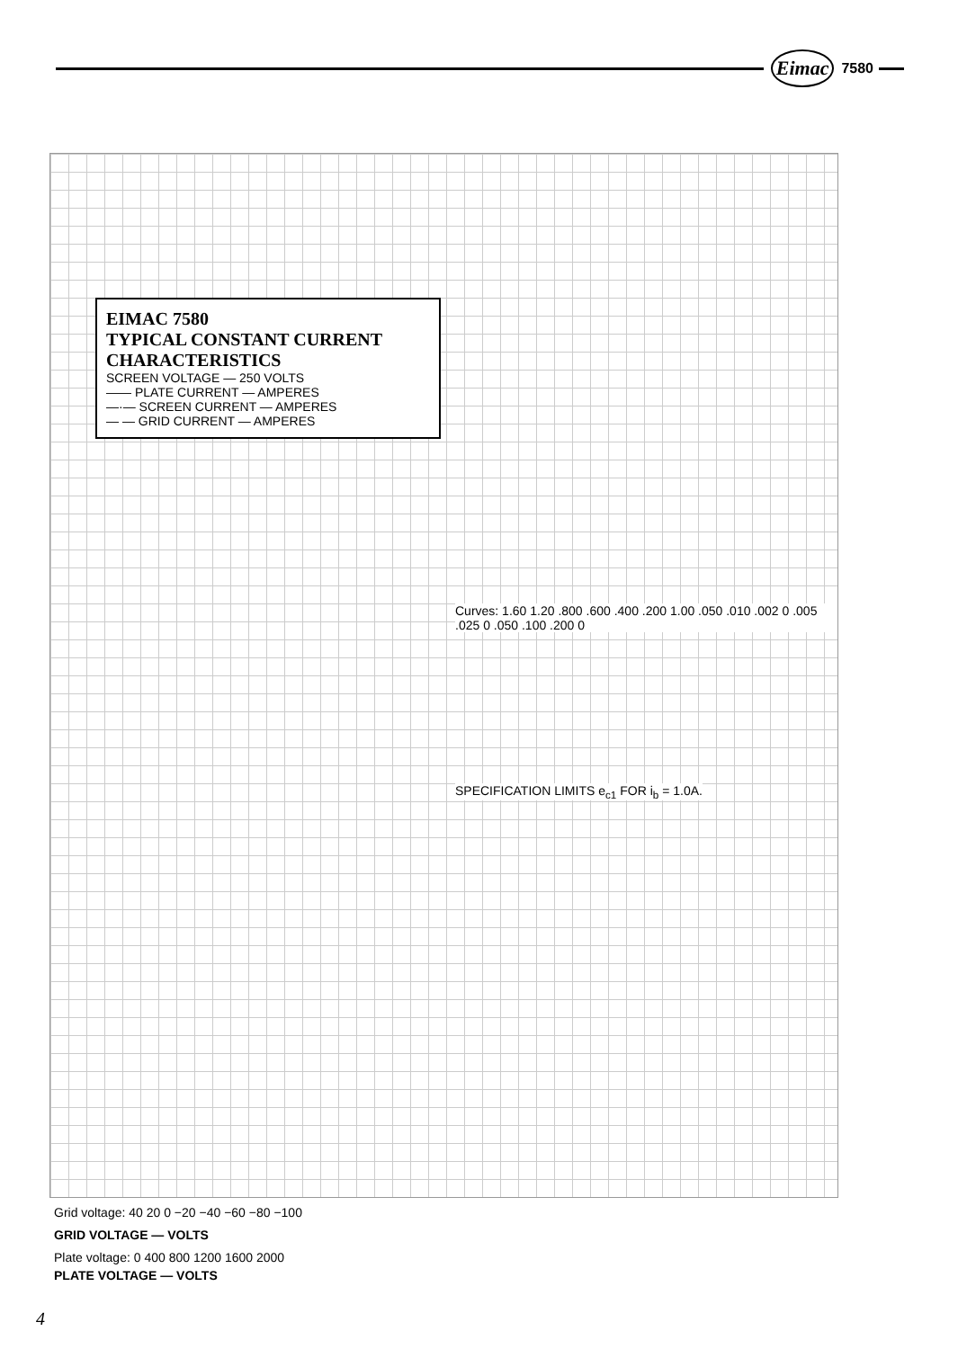Eimac 7580
EIMAC 7580
TYPICAL CONSTANT CURRENT CHARACTERISTICS
SCREEN VOLTAGE — 250 VOLTS
—— PLATE CURRENT — AMPERES
—·— SCREEN CURRENT — AMPERES
— — GRID CURRENT — AMPERES
Curves: 1.60 1.20 .800 .600 .400 .200 1.00 .050 .010 .002 0 .005 .025 0 .050 .100 .200 0
SPECIFICATION LIMITS e<sub>c1</sub> FOR i<sub>b</sub> = 1.0A.
Grid voltage: 40 20 0 −20 −40 −60 −80 −100
GRID VOLTAGE — VOLTS
Plate voltage: 0 400 800 1200 1600 2000
PLATE VOLTAGE — VOLTS
4